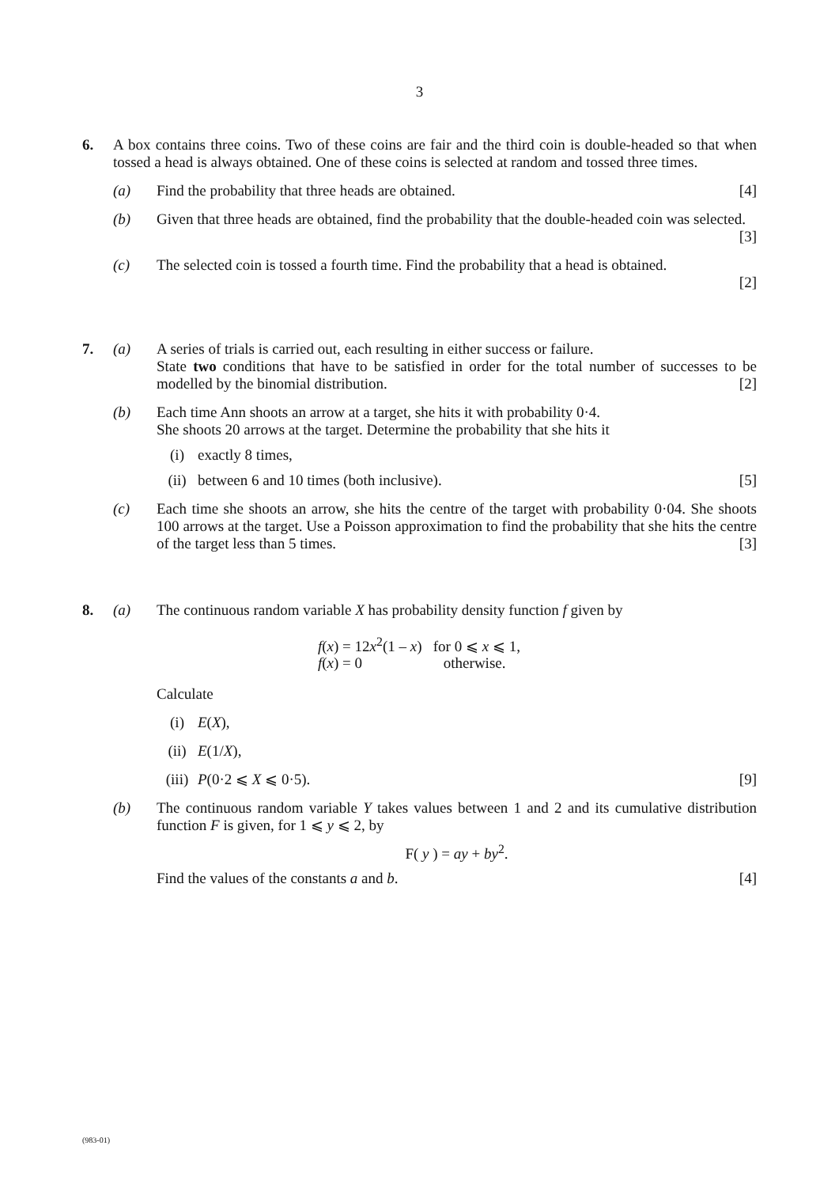3
6. A box contains three coins. Two of these coins are fair and the third coin is double-headed so that when tossed a head is always obtained. One of these coins is selected at random and tossed three times.
(a) Find the probability that three heads are obtained. [4]
(b) Given that three heads are obtained, find the probability that the double-headed coin was selected. [3]
(c) The selected coin is tossed a fourth time. Find the probability that a head is obtained.
[2]
7. (a) A series of trials is carried out, each resulting in either success or failure.
State two conditions that have to be satisfied in order for the total number of successes to be modelled by the binomial distribution. [2]
(b) Each time Ann shoots an arrow at a target, she hits it with probability 0·4.
She shoots 20 arrows at the target. Determine the probability that she hits it
(i) exactly 8 times,
(ii) between 6 and 10 times (both inclusive). [5]
(c) Each time she shoots an arrow, she hits the centre of the target with probability 0·04. She shoots 100 arrows at the target. Use a Poisson approximation to find the probability that she hits the centre of the target less than 5 times. [3]
8. (a) The continuous random variable X has probability density function f given by
f(x) = 12x<sup>2</sup>(1 – x) for 0 ⩽ x ⩽ 1,
f(x) = 0 otherwise.
Calculate
(i) E(X),
(ii) E(1/X),
(iii)
P(0·2 ⩽ X ⩽ 0·5). [9]
(b) The continuous random variable Y takes values between 1 and 2 and its cumulative distribution function F is given, for 1 ⩽ y ⩽ 2, by
F( y ) = ay + by<sup>2</sup>.
Find the values of the constants a and b. [4]
(983-01)